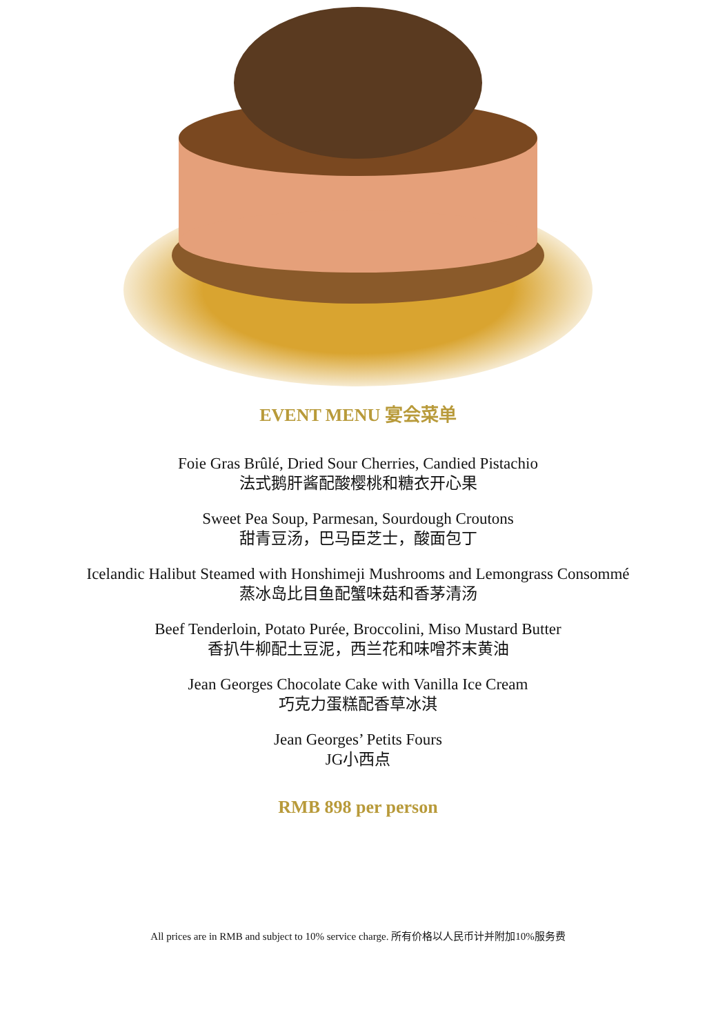EVENT MENU 宴会菜单
Foie Gras Brûlé, Dried Sour Cherries, Candied Pistachio
法式鹅肝酱配酸樱桃和糖衣开心果
Sweet Pea Soup, Parmesan, Sourdough Croutons
甜青豆汤，巴马臣芝士，酸面包丁
Icelandic Halibut Steamed with Honshimeji Mushrooms and Lemongrass Consommé
蒸冰岛比目鱼配蟹味菇和香茅清汤
Beef Tenderloin, Potato Purée, Broccolini, Miso Mustard Butter
香扒牛柳配土豆泥，西兰花和味噌芥末黄油
Jean Georges Chocolate Cake with Vanilla Ice Cream
巧克力蛋糕配香草冰淇
Jean Georges’ Petits Fours
JG小西点
RMB 898 per person
All prices are in RMB and subject to 10% service charge. 所有价格以人民币计并附加10%服务费